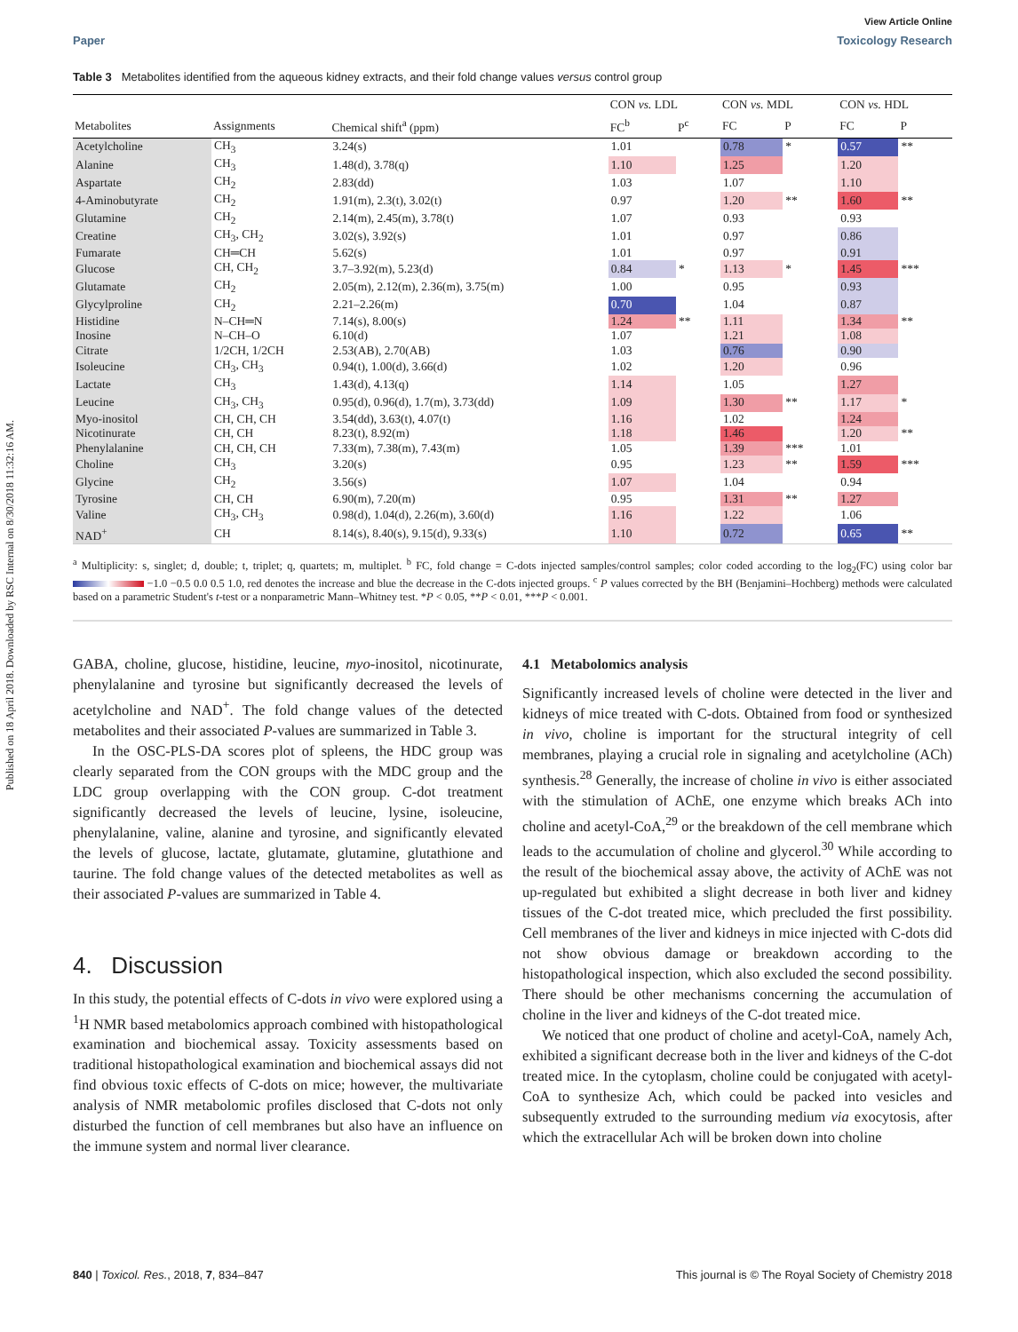Published on 18 April 2018. Downloaded by RSC Internal on 8/30/2018 11:32:16 AM.
View Article Online
Paper Toxicology Research
Table 3 Metabolites identified from the aqueous kidney extracts, and their fold change values versus control group
| | | | CON vs. LDL | | CON vs. MDL | | CON vs. HDL | |
| --- | --- | --- | --- | --- | --- | --- | --- | --- |
| Metabolites | Assignments | Chemical shift<sup>a</sup> (ppm) | FC<sup>b</sup> | P<sup>c</sup> | FC | P | FC | P |
| Acetylcholine | CH<sub>3</sub> | 3.24(s) | 1.01 | | 0.78 | * | 0.57 | ** |
| Alanine | CH<sub>3</sub> | 1.48(d), 3.78(q) | 1.10 | | 1.25 | | 1.20 | |
| Aspartate | CH<sub>2</sub> | 2.83(dd) | 1.03 | | 1.07 | | 1.10 | |
| 4-Aminobutyrate | CH<sub>2</sub> | 1.91(m), 2.3(t), 3.02(t) | 0.97 | | 1.20 | ** | 1.60 | ** |
| Glutamine | CH<sub>2</sub> | 2.14(m), 2.45(m), 3.78(t) | 1.07 | | 0.93 | | 0.93 | |
| Creatine | CH<sub>3</sub>, CH<sub>2</sub> | 3.02(s), 3.92(s) | 1.01 | | 0.97 | | 0.86 | |
| Fumarate | CH═CH | 5.62(s) | 1.01 | | 0.97 | | 0.91 | |
| Glucose | CH, CH<sub>2</sub> | 3.7–3.92(m), 5.23(d) | 0.84 | * | 1.13 | * | 1.45 | *** |
| Glutamate | CH<sub>2</sub> | 2.05(m), 2.12(m), 2.36(m), 3.75(m) | 1.00 | | 0.95 | | 0.93 | |
| Glycylproline | CH<sub>2</sub> | 2.21–2.26(m) | 0.70 | | 1.04 | | 0.87 | |
| Histidine | N–CH═N | 7.14(s), 8.00(s) | 1.24 | ** | 1.11 | | 1.34 | ** |
| Inosine | N–CH–O | 6.10(d) | 1.07 | | 1.21 | | 1.08 | |
| Citrate | 1/2CH, 1/2CH | 2.53(AB), 2.70(AB) | 1.03 | | 0.76 | | 0.90 | |
| Isoleucine | CH<sub>3</sub>, CH<sub>3</sub> | 0.94(t), 1.00(d), 3.66(d) | 1.02 | | 1.20 | | 0.96 | |
| Lactate | CH<sub>3</sub> | 1.43(d), 4.13(q) | 1.14 | | 1.05 | | 1.27 | |
| Leucine | CH<sub>3</sub>, CH<sub>3</sub> | 0.95(d), 0.96(d), 1.7(m), 3.73(dd) | 1.09 | | 1.30 | ** | 1.17 | * |
| Myo-inositol | CH, CH, CH | 3.54(dd), 3.63(t), 4.07(t) | 1.16 | | 1.02 | | 1.24 | |
| Nicotinurate | CH, CH | 8.23(t), 8.92(m) | 1.18 | | 1.46 | | 1.20 | ** |
| Phenylalanine | CH, CH, CH | 7.33(m), 7.38(m), 7.43(m) | 1.05 | | 1.39 | *** | 1.01 | |
| Choline | CH<sub>3</sub> | 3.20(s) | 0.95 | | 1.23 | ** | 1.59 | *** |
| Glycine | CH<sub>2</sub> | 3.56(s) | 1.07 | | 1.04 | | 0.94 | |
| Tyrosine | CH, CH | 6.90(m), 7.20(m) | 0.95 | | 1.31 | ** | 1.27 | |
| Valine | CH<sub>3</sub>, CH<sub>3</sub> | 0.98(d), 1.04(d), 2.26(m), 3.60(d) | 1.16 | | 1.22 | | 1.06 | |
| NAD<sup>+</sup> | CH | 8.14(s), 8.40(s), 9.15(d), 9.33(s) | 1.10 | | 0.72 | | 0.65 | ** |
<sup>a</sup> Multiplicity: s, singlet; d, double; t, triplet; q, quartets; m, multiplet. <sup>b</sup> FC, fold change = C-dots injected samples/control samples; color coded according to the log<sub>2</sub>(FC) using color bar −1.0 −0.5 0.0 0.5 1.0, red denotes the increase and blue the decrease in the C-dots injected groups. <sup>c</sup> P values corrected by the BH (Benjamini–Hochberg) methods were calculated based on a parametric Student's t-test or a nonparametric Mann–Whitney test. *P < 0.05, **P < 0.01, ***P < 0.001.
GABA, choline, glucose, histidine, leucine, myo-inositol, nicotinurate, phenylalanine and tyrosine but significantly decreased the levels of acetylcholine and NAD<sup>+</sup>. The fold change values of the detected metabolites and their associated P-values are summarized in Table 3.
In the OSC-PLS-DA scores plot of spleens, the HDC group was clearly separated from the CON groups with the MDC group and the LDC group overlapping with the CON group. C-dot treatment significantly decreased the levels of leucine, lysine, isoleucine, phenylalanine, valine, alanine and tyrosine, and significantly elevated the levels of glucose, lactate, glutamate, glutamine, glutathione and taurine. The fold change values of the detected metabolites as well as their associated P-values are summarized in Table 4.
4. Discussion
In this study, the potential effects of C-dots in vivo were explored using a <sup>1</sup>H NMR based metabolomics approach combined with histopathological examination and biochemical assay. Toxicity assessments based on traditional histopathological examination and biochemical assays did not find obvious toxic effects of C-dots on mice; however, the multivariate analysis of NMR metabolomic profiles disclosed that C-dots not only disturbed the function of cell membranes but also have an influence on the immune system and normal liver clearance.
4.1 Metabolomics analysis
Significantly increased levels of choline were detected in the liver and kidneys of mice treated with C-dots. Obtained from food or synthesized in vivo, choline is important for the structural integrity of cell membranes, playing a crucial role in signaling and acetylcholine (ACh) synthesis.<sup>28</sup> Generally, the increase of choline in vivo is either associated with the stimulation of AChE, one enzyme which breaks ACh into choline and acetyl-CoA,<sup>29</sup> or the breakdown of the cell membrane which leads to the accumulation of choline and glycerol.<sup>30</sup> While according to the result of the biochemical assay above, the activity of AChE was not up-regulated but exhibited a slight decrease in both liver and kidney tissues of the C-dot treated mice, which precluded the first possibility. Cell membranes of the liver and kidneys in mice injected with C-dots did not show obvious damage or breakdown according to the histopathological inspection, which also excluded the second possibility. There should be other mechanisms concerning the accumulation of choline in the liver and kidneys of the C-dot treated mice.
We noticed that one product of choline and acetyl-CoA, namely Ach, exhibited a significant decrease both in the liver and kidneys of the C-dot treated mice. In the cytoplasm, choline could be conjugated with acetyl-CoA to synthesize Ach, which could be packed into vesicles and subsequently extruded to the surrounding medium via exocytosis, after which the extracellular Ach will be broken down into choline
840 | Toxicol. Res., 2018, 7, 834–847 This journal is © The Royal Society of Chemistry 2018